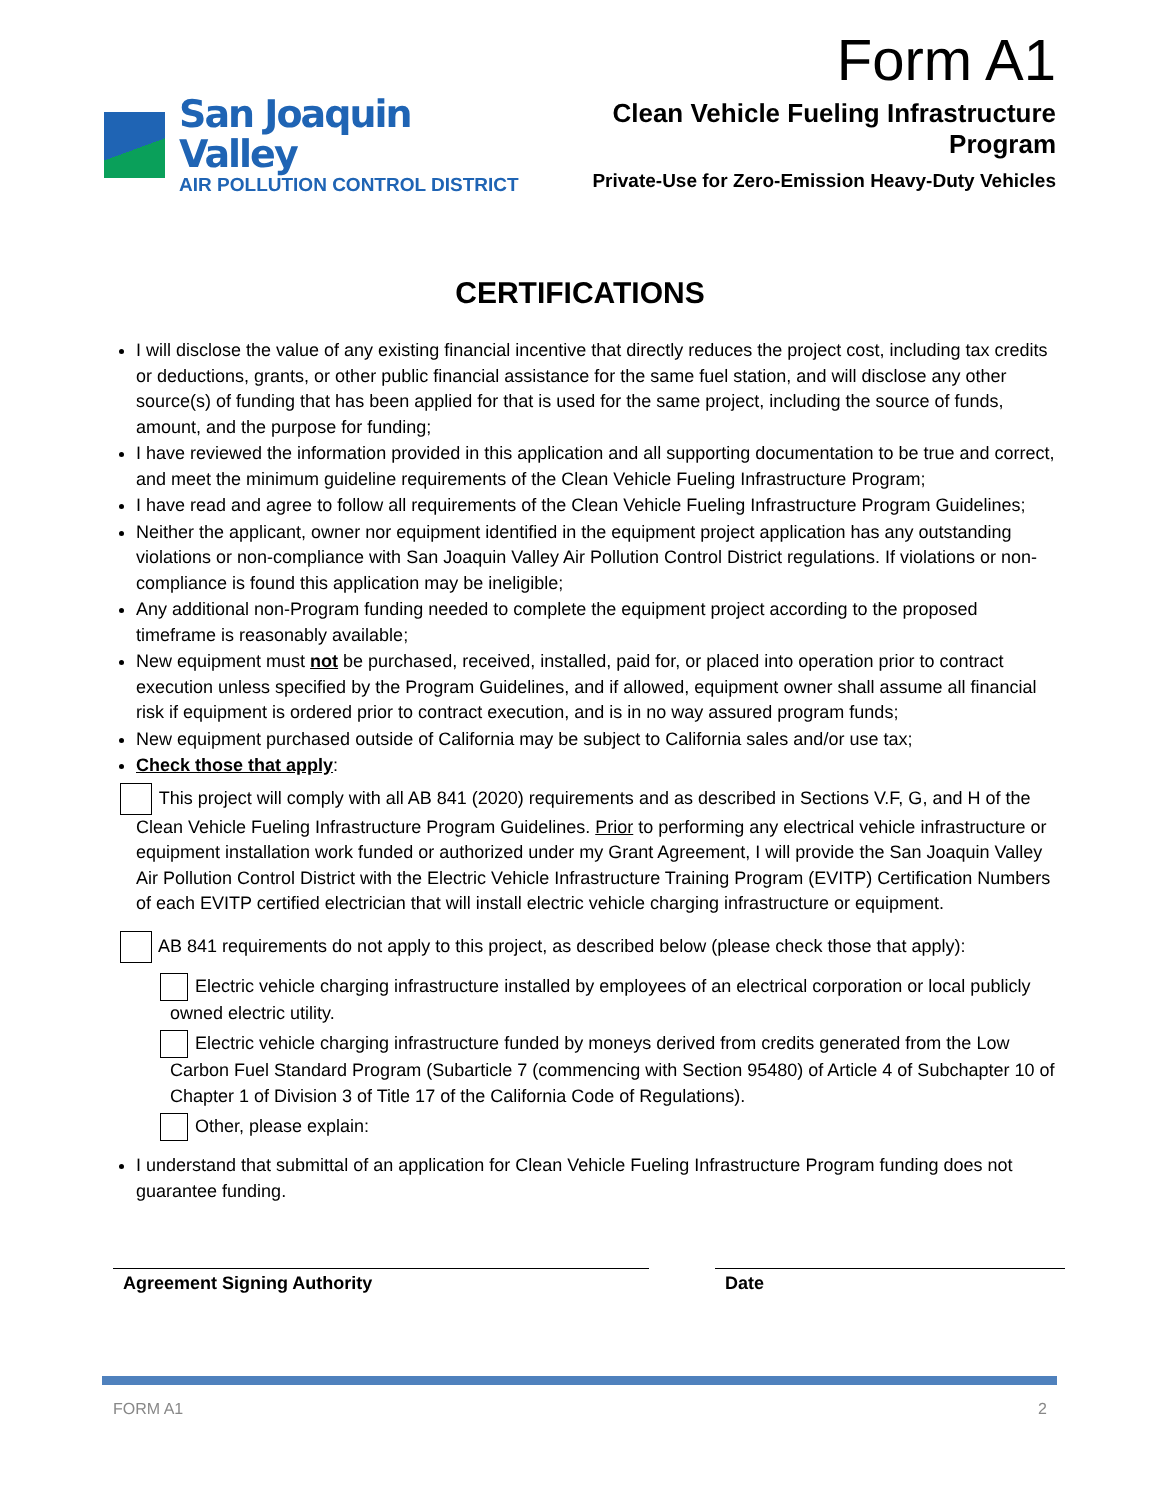Form A1
San Joaquin Valley
AIR POLLUTION CONTROL DISTRICT
Clean Vehicle Fueling Infrastructure Program
Private-Use for Zero-Emission Heavy-Duty Vehicles
CERTIFICATIONS
I will disclose the value of any existing financial incentive that directly reduces the project cost, including tax credits or deductions, grants, or other public financial assistance for the same fuel station, and will disclose any other source(s) of funding that has been applied for that is used for the same project, including the source of funds, amount, and the purpose for funding;
I have reviewed the information provided in this application and all supporting documentation to be true and correct, and meet the minimum guideline requirements of the Clean Vehicle Fueling Infrastructure Program;
I have read and agree to follow all requirements of the Clean Vehicle Fueling Infrastructure Program Guidelines;
Neither the applicant, owner nor equipment identified in the equipment project application has any outstanding violations or non-compliance with San Joaquin Valley Air Pollution Control District regulations. If violations or non-compliance is found this application may be ineligible;
Any additional non-Program funding needed to complete the equipment project according to the proposed timeframe is reasonably available;
New equipment must not be purchased, received, installed, paid for, or placed into operation prior to contract execution unless specified by the Program Guidelines, and if allowed, equipment owner shall assume all financial risk if equipment is ordered prior to contract execution, and is in no way assured program funds;
New equipment purchased outside of California may be subject to California sales and/or use tax;
Check those that apply:
This project will comply with all AB 841 (2020) requirements and as described in Sections V.F, G, and H of the Clean Vehicle Fueling Infrastructure Program Guidelines. Prior to performing any electrical vehicle infrastructure or equipment installation work funded or authorized under my Grant Agreement, I will provide the San Joaquin Valley Air Pollution Control District with the Electric Vehicle Infrastructure Training Program (EVITP) Certification Numbers of each EVITP certified electrician that will install electric vehicle charging infrastructure or equipment.
AB 841 requirements do not apply to this project, as described below (please check those that apply):
Electric vehicle charging infrastructure installed by employees of an electrical corporation or local publicly owned electric utility.
Electric vehicle charging infrastructure funded by moneys derived from credits generated from the Low Carbon Fuel Standard Program (Subarticle 7 (commencing with Section 95480) of Article 4 of Subchapter 10 of Chapter 1 of Division 3 of Title 17 of the California Code of Regulations).
Other, please explain:
I understand that submittal of an application for Clean Vehicle Fueling Infrastructure Program funding does not guarantee funding.
Agreement Signing Authority Date
FORM A1 2